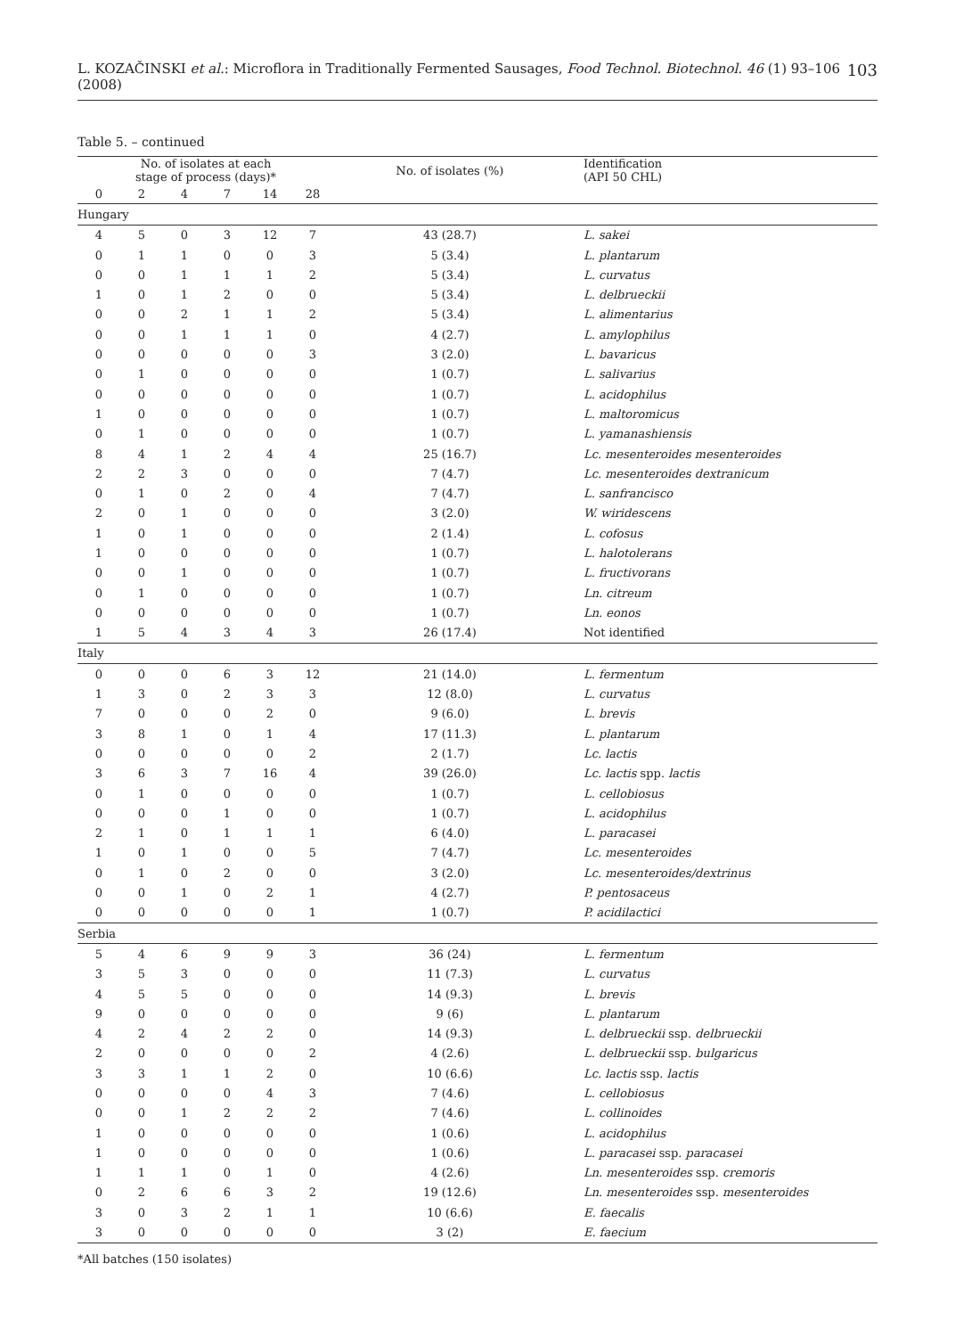L. KOZAČINSKI et al.: Microflora in Traditionally Fermented Sausages, Food Technol. Biotechnol. 46 (1) 93–106 (2008) 103
Table 5. – continued
| | No. of isolates at each stage of process (days)* | | | | | No. of isolates (%) | Identification (API 50 CHL) |
| --- | --- | --- | --- | --- | --- | --- | --- |
| 0 | 2 | 4 | 7 | 14 | 28 | | |
| Hungary | | | | | | | |
| 4 | 5 | 0 | 3 | 12 | 7 | 43 (28.7) | L. sakei |
| 0 | 1 | 1 | 0 | 0 | 3 | 5 (3.4) | L. plantarum |
| 0 | 0 | 1 | 1 | 1 | 2 | 5 (3.4) | L. curvatus |
| 1 | 0 | 1 | 2 | 0 | 0 | 5 (3.4) | L. delbrueckii |
| 0 | 0 | 2 | 1 | 1 | 2 | 5 (3.4) | L. alimentarius |
| 0 | 0 | 1 | 1 | 1 | 0 | 4 (2.7) | L. amylophilus |
| 0 | 0 | 0 | 0 | 0 | 3 | 3 (2.0) | L. bavaricus |
| 0 | 1 | 0 | 0 | 0 | 0 | 1 (0.7) | L. salivarius |
| 0 | 0 | 0 | 0 | 0 | 0 | 1 (0.7) | L. acidophilus |
| 1 | 0 | 0 | 0 | 0 | 0 | 1 (0.7) | L. maltoromicus |
| 0 | 1 | 0 | 0 | 0 | 0 | 1 (0.7) | L. yamanashiensis |
| 8 | 4 | 1 | 2 | 4 | 4 | 25 (16.7) | Lc. mesenteroides mesenteroides |
| 2 | 2 | 3 | 0 | 0 | 0 | 7 (4.7) | Lc. mesenteroides dextranicum |
| 0 | 1 | 0 | 2 | 0 | 4 | 7 (4.7) | L. sanfrancisco |
| 2 | 0 | 1 | 0 | 0 | 0 | 3 (2.0) | W. wiridescens |
| 1 | 0 | 1 | 0 | 0 | 0 | 2 (1.4) | L. cofosus |
| 1 | 0 | 0 | 0 | 0 | 0 | 1 (0.7) | L. halotolerans |
| 0 | 0 | 1 | 0 | 0 | 0 | 1 (0.7) | L. fructivorans |
| 0 | 1 | 0 | 0 | 0 | 0 | 1 (0.7) | Ln. citreum |
| 0 | 0 | 0 | 0 | 0 | 0 | 1 (0.7) | Ln. eonos |
| 1 | 5 | 4 | 3 | 4 | 3 | 26 (17.4) | Not identified |
| Italy | | | | | | | |
| 0 | 0 | 0 | 6 | 3 | 12 | 21 (14.0) | L. fermentum |
| 1 | 3 | 0 | 2 | 3 | 3 | 12 (8.0) | L. curvatus |
| 7 | 0 | 0 | 0 | 2 | 0 | 9 (6.0) | L. brevis |
| 3 | 8 | 1 | 0 | 1 | 4 | 17 (11.3) | L. plantarum |
| 0 | 0 | 0 | 0 | 0 | 2 | 2 (1.7) | Lc. lactis |
| 3 | 6 | 3 | 7 | 16 | 4 | 39 (26.0) | Lc. lactis spp. lactis |
| 0 | 1 | 0 | 0 | 0 | 0 | 1 (0.7) | L. cellobiosus |
| 0 | 0 | 0 | 1 | 0 | 0 | 1 (0.7) | L. acidophilus |
| 2 | 1 | 0 | 1 | 1 | 1 | 6 (4.0) | L. paracasei |
| 1 | 0 | 1 | 0 | 0 | 5 | 7 (4.7) | Lc. mesenteroides |
| 0 | 1 | 0 | 2 | 0 | 0 | 3 (2.0) | Lc. mesenteroides/dextrinus |
| 0 | 0 | 1 | 0 | 2 | 1 | 4 (2.7) | P. pentosaceus |
| 0 | 0 | 0 | 0 | 0 | 1 | 1 (0.7) | P. acidilactici |
| Serbia | | | | | | | |
| 5 | 4 | 6 | 9 | 9 | 3 | 36 (24) | L. fermentum |
| 3 | 5 | 3 | 0 | 0 | 0 | 11 (7.3) | L. curvatus |
| 4 | 5 | 5 | 0 | 0 | 0 | 14 (9.3) | L. brevis |
| 9 | 0 | 0 | 0 | 0 | 0 | 9 (6) | L. plantarum |
| 4 | 2 | 4 | 2 | 2 | 0 | 14 (9.3) | L. delbrueckii ssp. delbrueckii |
| 2 | 0 | 0 | 0 | 0 | 2 | 4 (2.6) | L. delbrueckii ssp. bulgaricus |
| 3 | 3 | 1 | 1 | 2 | 0 | 10 (6.6) | Lc. lactis ssp. lactis |
| 0 | 0 | 0 | 0 | 4 | 3 | 7 (4.6) | L. cellobiosus |
| 0 | 0 | 1 | 2 | 2 | 2 | 7 (4.6) | L. collinoides |
| 1 | 0 | 0 | 0 | 0 | 0 | 1 (0.6) | L. acidophilus |
| 1 | 0 | 0 | 0 | 0 | 0 | 1 (0.6) | L. paracasei ssp. paracasei |
| 1 | 1 | 1 | 0 | 1 | 0 | 4 (2.6) | Ln. mesenteroides ssp. cremoris |
| 0 | 2 | 6 | 6 | 3 | 2 | 19 (12.6) | Ln. mesenteroides ssp. mesenteroides |
| 3 | 0 | 3 | 2 | 1 | 1 | 10 (6.6) | E. faecalis |
| 3 | 0 | 0 | 0 | 0 | 0 | 3 (2) | E. faecium |
*All batches (150 isolates)